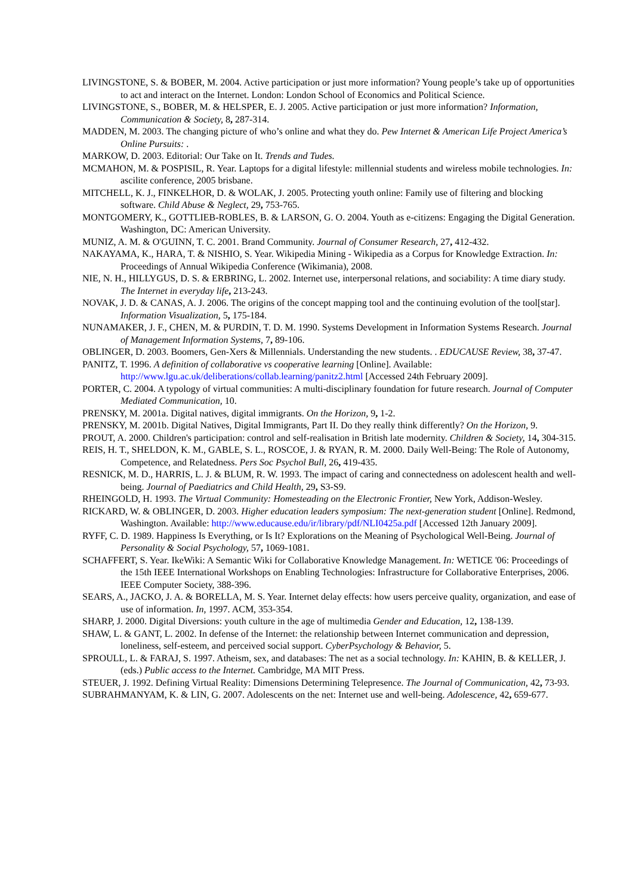LIVINGSTONE, S. & BOBER, M. 2004. Active participation or just more information? Young people’s take up of opportunities to act and interact on the Internet. London: London School of Economics and Political Science.
LIVINGSTONE, S., BOBER, M. & HELSPER, E. J. 2005. Active participation or just more information? Information, Communication & Society, 8, 287-314.
MADDEN, M. 2003. The changing picture of who’s online and what they do. Pew Internet & American Life Project America’s Online Pursuits: .
MARKOW, D. 2003. Editorial: Our Take on It. Trends and Tudes.
MCMAHON, M. & POSPISIL, R. Year. Laptops for a digital lifestyle: millennial students and wireless mobile technologies. In: ascilite conference, 2005 brisbane.
MITCHELL, K. J., FINKELHOR, D. & WOLAK, J. 2005. Protecting youth online: Family use of filtering and blocking software. Child Abuse & Neglect, 29, 753-765.
MONTGOMERY, K., GOTTLIEB-ROBLES, B. & LARSON, G. O. 2004. Youth as e-citizens: Engaging the Digital Generation. Washington, DC: American University.
MUNIZ, A. M. & O'GUINN, T. C. 2001. Brand Community. Journal of Consumer Research, 27, 412-432.
NAKAYAMA, K., HARA, T. & NISHIO, S. Year. Wikipedia Mining - Wikipedia as a Corpus for Knowledge Extraction. In: Proceedings of Annual Wikipedia Conference (Wikimania), 2008.
NIE, N. H., HILLYGUS, D. S. & ERBRING, L. 2002. Internet use, interpersonal relations, and sociability: A time diary study. The Internet in everyday life, 213-243.
NOVAK, J. D. & CANAS, A. J. 2006. The origins of the concept mapping tool and the continuing evolution of the tool[star]. Information Visualization, 5, 175-184.
NUNAMAKER, J. F., CHEN, M. & PURDIN, T. D. M. 1990. Systems Development in Information Systems Research. Journal of Management Information Systems, 7, 89-106.
OBLINGER, D. 2003. Boomers, Gen-Xers & Millennials. Understanding the new students. . EDUCAUSE Review, 38, 37-47.
PANITZ, T. 1996. A definition of collaborative vs cooperative learning [Online]. Available: http://www.lgu.ac.uk/deliberations/collab.learning/panitz2.html [Accessed 24th February 2009].
PORTER, C. 2004. A typology of virtual communities: A multi-disciplinary foundation for future research. Journal of Computer Mediated Communication, 10.
PRENSKY, M. 2001a. Digital natives, digital immigrants. On the Horizon, 9, 1-2.
PRENSKY, M. 2001b. Digital Natives, Digital Immigrants, Part II. Do they really think differently? On the Horizon, 9.
PROUT, A. 2000. Children's participation: control and self-realisation in British late modernity. Children & Society, 14, 304-315.
REIS, H. T., SHELDON, K. M., GABLE, S. L., ROSCOE, J. & RYAN, R. M. 2000. Daily Well-Being: The Role of Autonomy, Competence, and Relatedness. Pers Soc Psychol Bull, 26, 419-435.
RESNICK, M. D., HARRIS, L. J. & BLUM, R. W. 1993. The impact of caring and connectedness on adolescent health and well-being. Journal of Paediatrics and Child Health, 29, S3-S9.
RHEINGOLD, H. 1993. The Virtual Community: Homesteading on the Electronic Frontier, New York, Addison-Wesley.
RICKARD, W. & OBLINGER, D. 2003. Higher education leaders symposium: The next-generation student [Online]. Redmond, Washington. Available: http://www.educause.edu/ir/library/pdf/NLI0425a.pdf [Accessed 12th January 2009].
RYFF, C. D. 1989. Happiness Is Everything, or Is It? Explorations on the Meaning of Psychological Well-Being. Journal of Personality & Social Psychology, 57, 1069-1081.
SCHAFFERT, S. Year. IkeWiki: A Semantic Wiki for Collaborative Knowledge Management. In: WETICE '06: Proceedings of the 15th IEEE International Workshops on Enabling Technologies: Infrastructure for Collaborative Enterprises, 2006. IEEE Computer Society, 388-396.
SEARS, A., JACKO, J. A. & BORELLA, M. S. Year. Internet delay effects: how users perceive quality, organization, and ease of use of information. In, 1997. ACM, 353-354.
SHARP, J. 2000. Digital Diversions: youth culture in the age of multimedia Gender and Education, 12, 138-139.
SHAW, L. & GANT, L. 2002. In defense of the Internet: the relationship between Internet communication and depression, loneliness, self-esteem, and perceived social support. CyberPsychology & Behavior, 5.
SPROULL, L. & FARAJ, S. 1997. Atheism, sex, and databases: The net as a social technology. In: KAHIN, B. & KELLER, J. (eds.) Public access to the Internet. Cambridge, MA MIT Press.
STEUER, J. 1992. Defining Virtual Reality: Dimensions Determining Telepresence. The Journal of Communication, 42, 73-93.
SUBRAHMANYAM, K. & LIN, G. 2007. Adolescents on the net: Internet use and well-being. Adolescence, 42, 659-677.